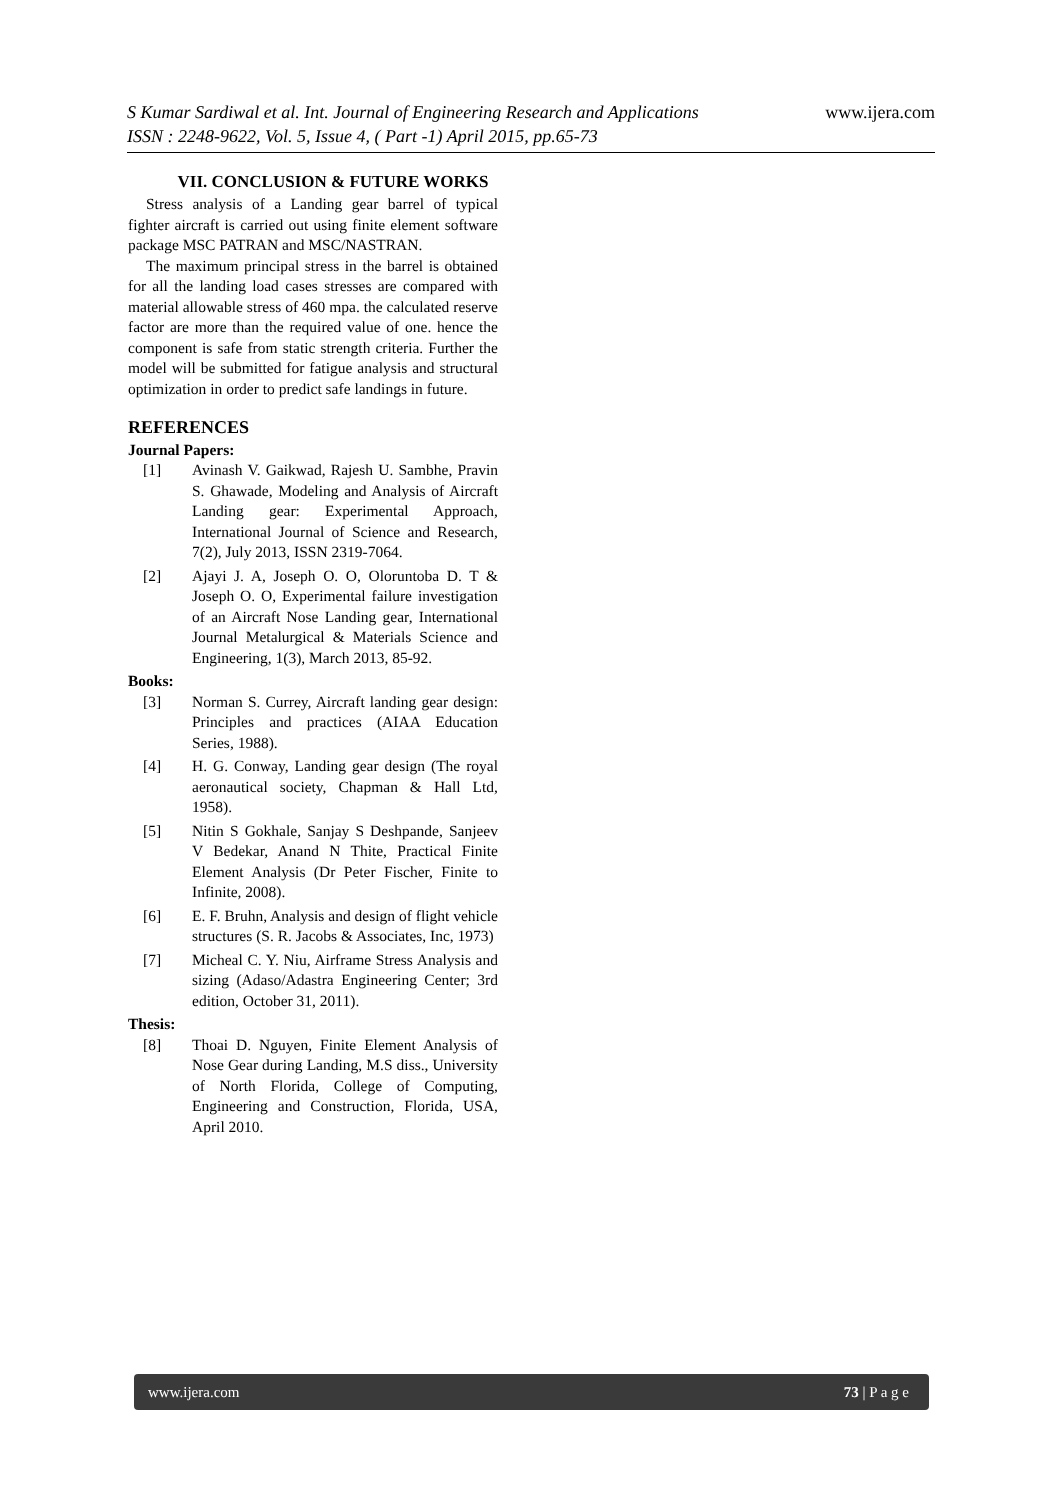www.ijera.com S Kumar Sardiwal et al. Int. Journal of Engineering Research and Applications
ISSN : 2248-9622, Vol. 5, Issue 4, ( Part -1) April 2015, pp.65-73
VII. CONCLUSION & FUTURE WORKS
Stress analysis of a Landing gear barrel of typical fighter aircraft is carried out using finite element software package MSC PATRAN and MSC/NASTRAN.
The maximum principal stress in the barrel is obtained for all the landing load cases stresses are compared with material allowable stress of 460 mpa. the calculated reserve factor are more than the required value of one. hence the component is safe from static strength criteria. Further the model will be submitted for fatigue analysis and structural optimization in order to predict safe landings in future.
REFERENCES
Journal Papers:
[1] Avinash V. Gaikwad, Rajesh U. Sambhe, Pravin S. Ghawade, Modeling and Analysis of Aircraft Landing gear: Experimental Approach, International Journal of Science and Research, 7(2), July 2013, ISSN 2319-7064.
[2] Ajayi J. A, Joseph O. O, Oloruntoba D. T & Joseph O. O, Experimental failure investigation of an Aircraft Nose Landing gear, International Journal Metalurgical & Materials Science and Engineering, 1(3), March 2013, 85-92.
Books:
[3] Norman S. Currey, Aircraft landing gear design: Principles and practices (AIAA Education Series, 1988).
[4] H. G. Conway, Landing gear design (The royal aeronautical society, Chapman & Hall Ltd, 1958).
[5] Nitin S Gokhale, Sanjay S Deshpande, Sanjeev V Bedekar, Anand N Thite, Practical Finite Element Analysis (Dr Peter Fischer, Finite to Infinite, 2008).
[6] E. F. Bruhn, Analysis and design of flight vehicle structures (S. R. Jacobs & Associates, Inc, 1973)
[7] Micheal C. Y. Niu, Airframe Stress Analysis and sizing (Adaso/Adastra Engineering Center; 3rd edition, October 31, 2011).
Thesis:
[8] Thoai D. Nguyen, Finite Element Analysis of Nose Gear during Landing, M.S diss., University of North Florida, College of Computing, Engineering and Construction, Florida, USA, April 2010.
www.ijera.com 73 | P a g e